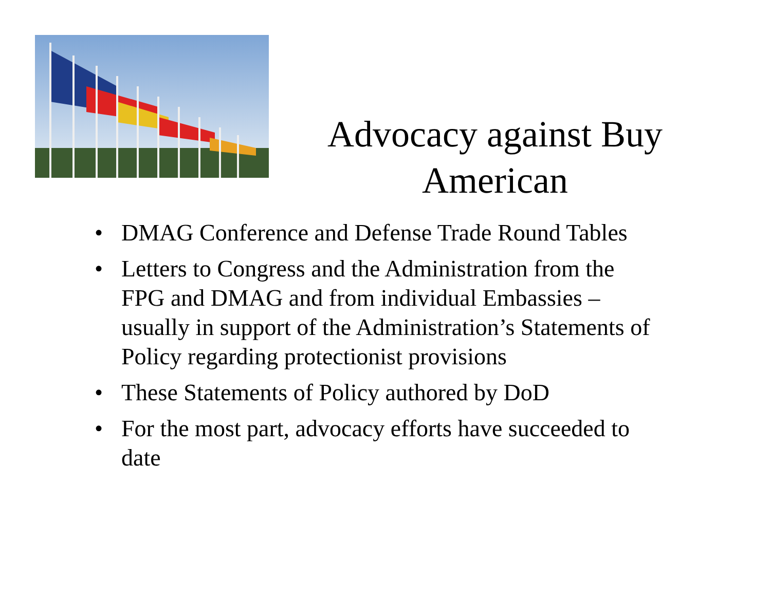Advocacy against Buy American
• DMAG Conference and Defense Trade Round Tables
• Letters to Congress and the Administration from the FPG and DMAG and from individual Embassies – usually in support of the Administration’s Statements of Policy regarding protectionist provisions
• These Statements of Policy authored by DoD
• For the most part, advocacy efforts have succeeded to date